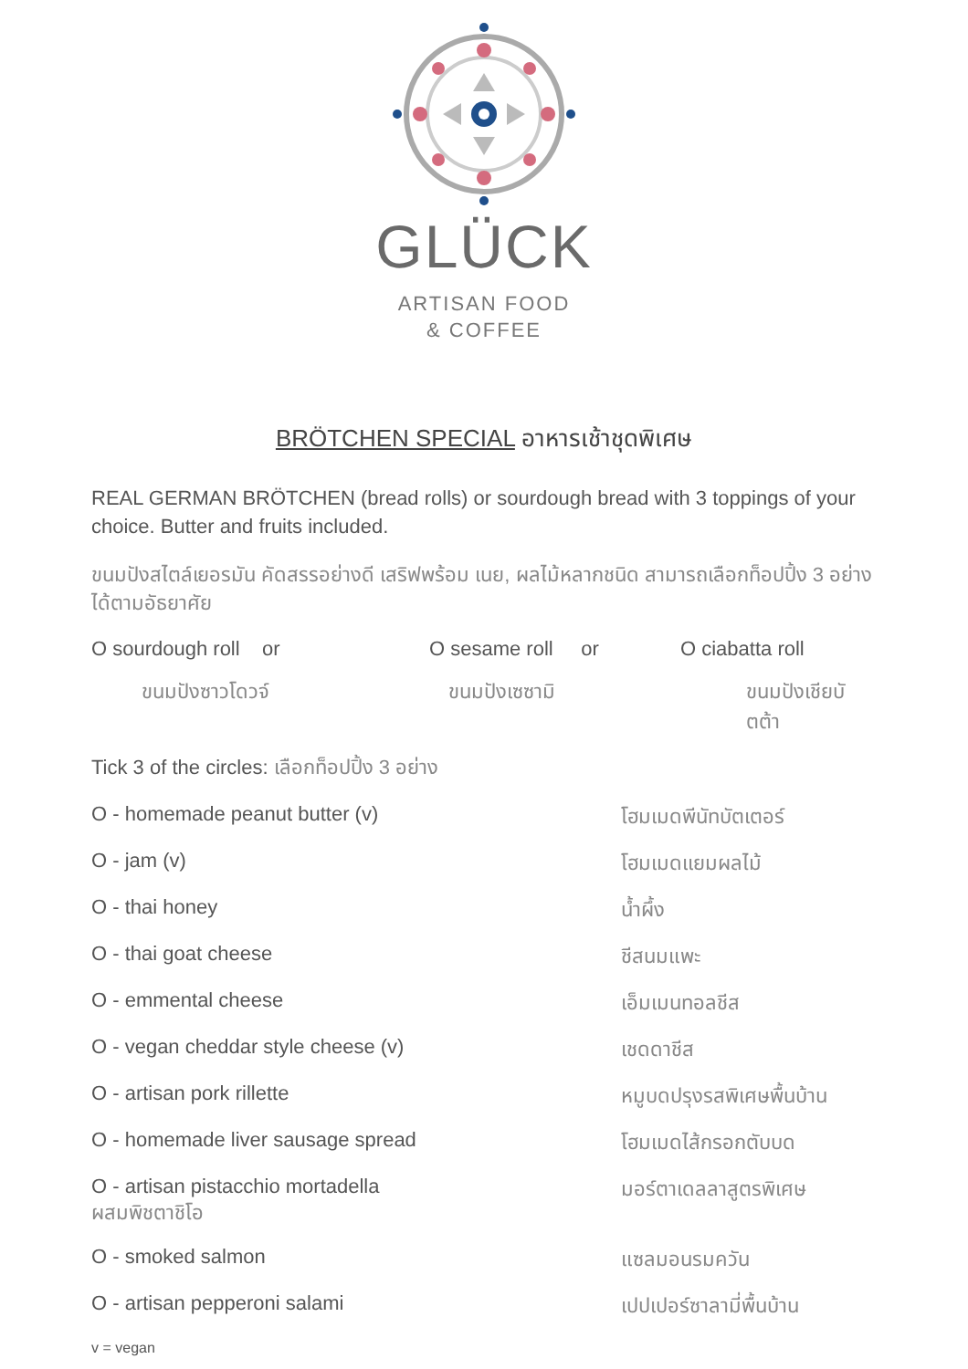GLÜCK
ARTISAN FOOD
& COFFEE
BRÖTCHEN SPECIAL อาหารเช้าชุดพิเศษ
REAL GERMAN BRÖTCHEN (bread rolls) or sourdough bread with 3 toppings of your choice. Butter and fruits included.
ขนมปังสไตล์เยอรมัน คัดสรรอย่างดี เสริฟพร้อม เนย, ผลไม้หลากชนิด สามารถเลือกท็อปปิ้ง 3 อย่าง ได้ตามอัธยาศัย
O sourdough roll or O sesame roll or O ciabatta roll
ขนมปังซาวโดวจ์ ขนมปังเซซามิ ขนมปังเชียบัตต้า
Tick 3 of the circles: เลือกท็อปปิ้ง 3 อย่าง
O - homemade peanut butter (v) โฮมเมดพีนัทบัตเตอร์
O - jam (v) โฮมเมดแยมผลไม้
O - thai honey น้ำผึ้ง
O - thai goat cheese ชีสนมแพะ
O - emmental cheese เอ็มเมนทอลชีส
O - vegan cheddar style cheese (v) เชดดาชีส
O - artisan pork rillette หมูบดปรุงรสพิเศษพื้นบ้าน
O - homemade liver sausage spread โฮมเมดไส้กรอกตับบด
O - artisan pistacchio mortadella
ผสมพิชตาชิโอ มอร์ตาเดลลาสูตรพิเศษ
O - smoked salmon แซลมอนรมควัน
O - artisan pepperoni salami เปปเปอร์ซาลามี่พื้นบ้าน
v = vegan